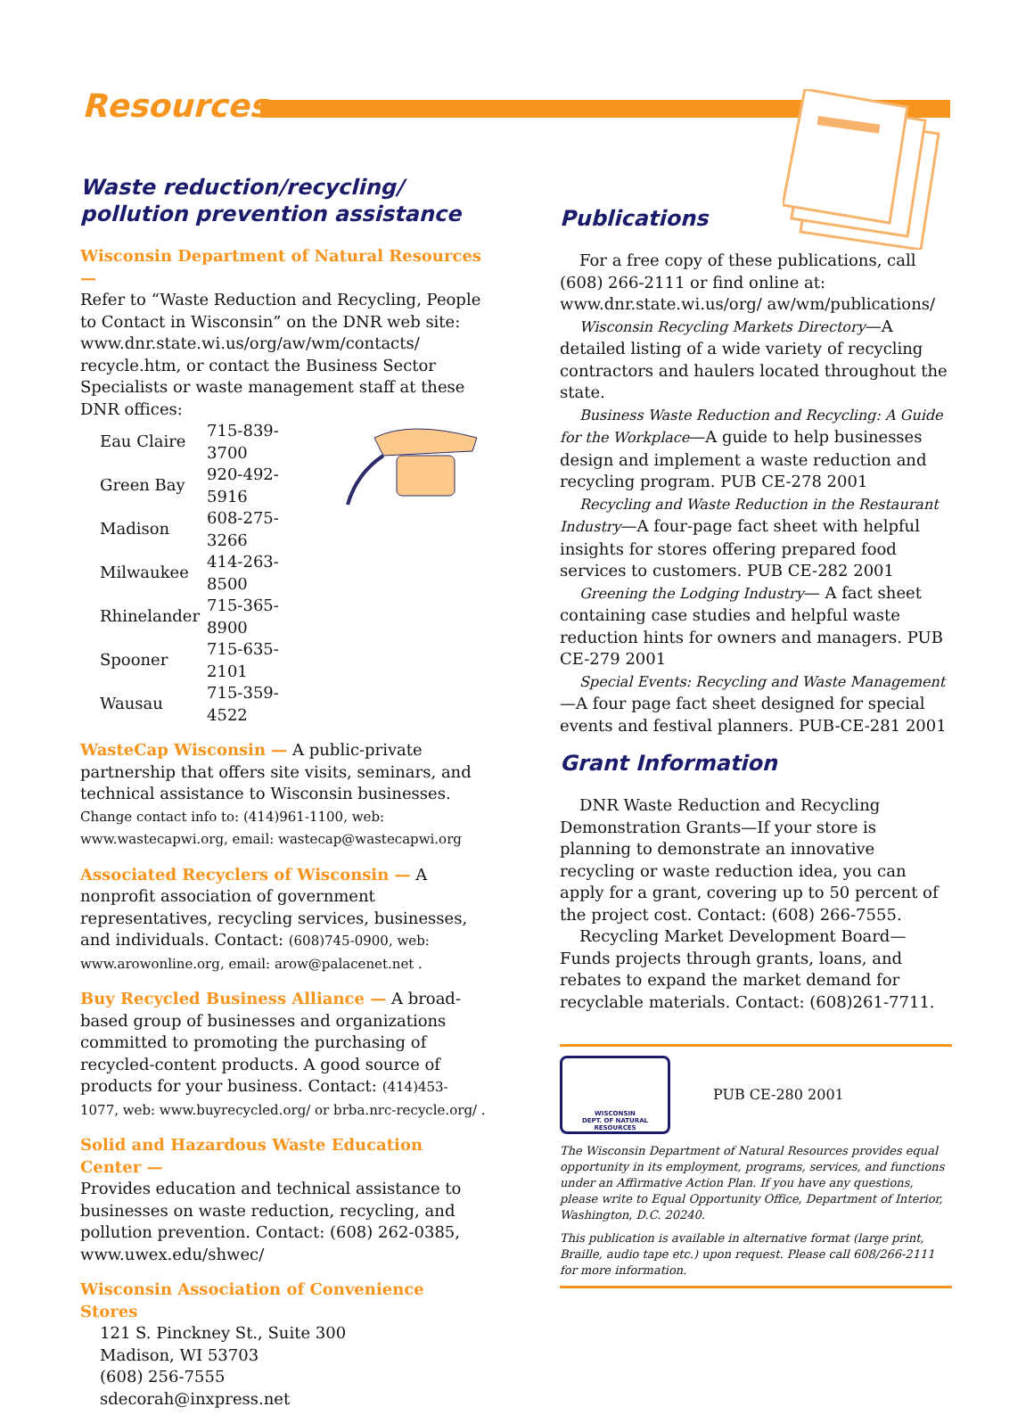Resources
Waste reduction/recycling/
pollution prevention assistance
Wisconsin Department of Natural Resources —
Refer to “Waste Reduction and Recycling, People to Contact in Wisconsin” on the DNR web site: www.dnr.state.wi.us/org/aw/wm/contacts/ recycle.htm, or contact the Business Sector Specialists or waste management staff at these DNR offices:
| Eau Claire | 715-839-3700 |
| Green Bay | 920-492-5916 |
| Madison | 608-275-3266 |
| Milwaukee | 414-263-8500 |
| Rhinelander | 715-365-8900 |
| Spooner | 715-635-2101 |
| Wausau | 715-359-4522 |
WasteCap Wisconsin — A public-private partnership that offers site visits, seminars, and technical assistance to Wisconsin businesses. Change contact info to: (414)961-1100, web: www.wastecapwi.org, email: wastecap@wastecapwi.org
Associated Recyclers of Wisconsin — A nonprofit association of government representatives, recycling services, businesses, and individuals. Contact: (608)745-0900, web: www.arowonline.org, email: arow@palacenet.net .
Buy Recycled Business Alliance — A broad-based group of businesses and organizations committed to promoting the purchasing of recycled-content products. A good source of products for your business. Contact: (414)453-1077, web: www.buyrecycled.org/ or brba.nrc-recycle.org/ .
Solid and Hazardous Waste Education Center —
Provides education and technical assistance to businesses on waste reduction, recycling, and pollution prevention. Contact: (608) 262-0385, www.uwex.edu/shwec/
Wisconsin Association of Convenience Stores
121 S. Pinckney St., Suite 300
Madison, WI 53703
(608) 256-7555
sdecorah@inxpress.net
Publications
For a free copy of these publications, call (608) 266-2111 or find online at: www.dnr.state.wi.us/org/ aw/wm/publications/
Wisconsin Recycling Markets Directory—A detailed listing of a wide variety of recycling contractors and haulers located throughout the state.
Business Waste Reduction and Recycling: A Guide for the Workplace—A guide to help businesses design and implement a waste reduction and recycling program. PUB CE-278 2001
Recycling and Waste Reduction in the Restaurant Industry—A four-page fact sheet with helpful insights for stores offering prepared food services to customers. PUB CE-282 2001
Greening the Lodging Industry— A fact sheet containing case studies and helpful waste reduction hints for owners and managers. PUB CE-279 2001
Special Events: Recycling and Waste Management—A four page fact sheet designed for special events and festival planners. PUB-CE-281 2001
Grant Information
DNR Waste Reduction and Recycling Demonstration Grants—If your store is planning to demonstrate an innovative recycling or waste reduction idea, you can apply for a grant, covering up to 50 percent of the project cost. Contact: (608) 266-7555.
Recycling Market Development Board—Funds projects through grants, loans, and rebates to expand the market demand for recyclable materials. Contact: (608)261-7711.
WISCONSIN
DEPT. OF NATURAL RESOURCES
PUB CE-280 2001
The Wisconsin Department of Natural Resources provides equal opportunity in its employment, programs, services, and functions under an Affirmative Action Plan. If you have any questions, please write to Equal Opportunity Office, Department of Interior, Washington, D.C. 20240.
This publication is available in alternative format (large print, Braille, audio tape etc.) upon request. Please call 608/266-2111 for more information.